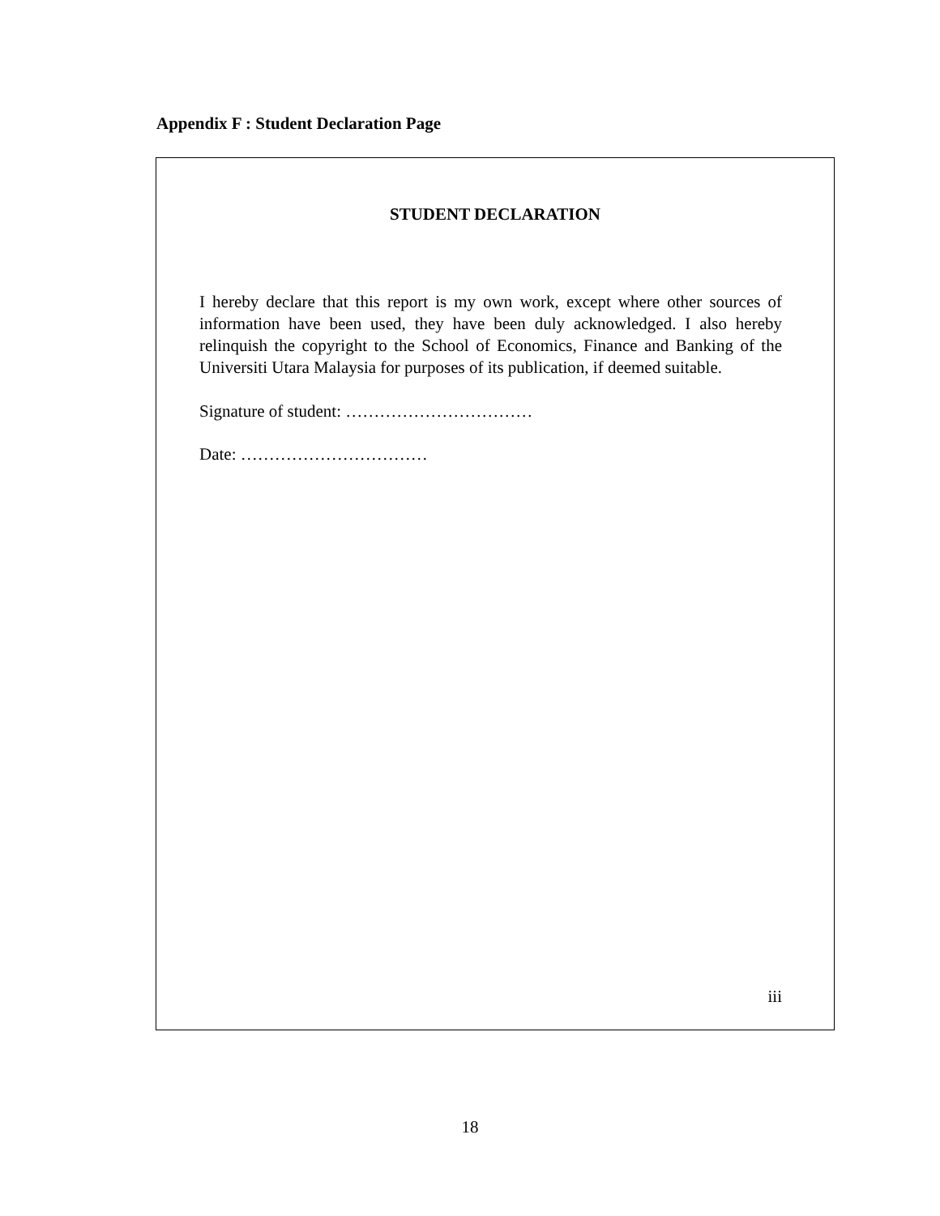Appendix F : Student Declaration Page
STUDENT DECLARATION
I hereby declare that this report is my own work, except where other sources of information have been used, they have been duly acknowledged. I also hereby relinquish the copyright to the School of Economics, Finance and Banking of the Universiti Utara Malaysia for purposes of its publication, if deemed suitable.
Signature of student: ……………………………
Date: ……………………………
iii
18